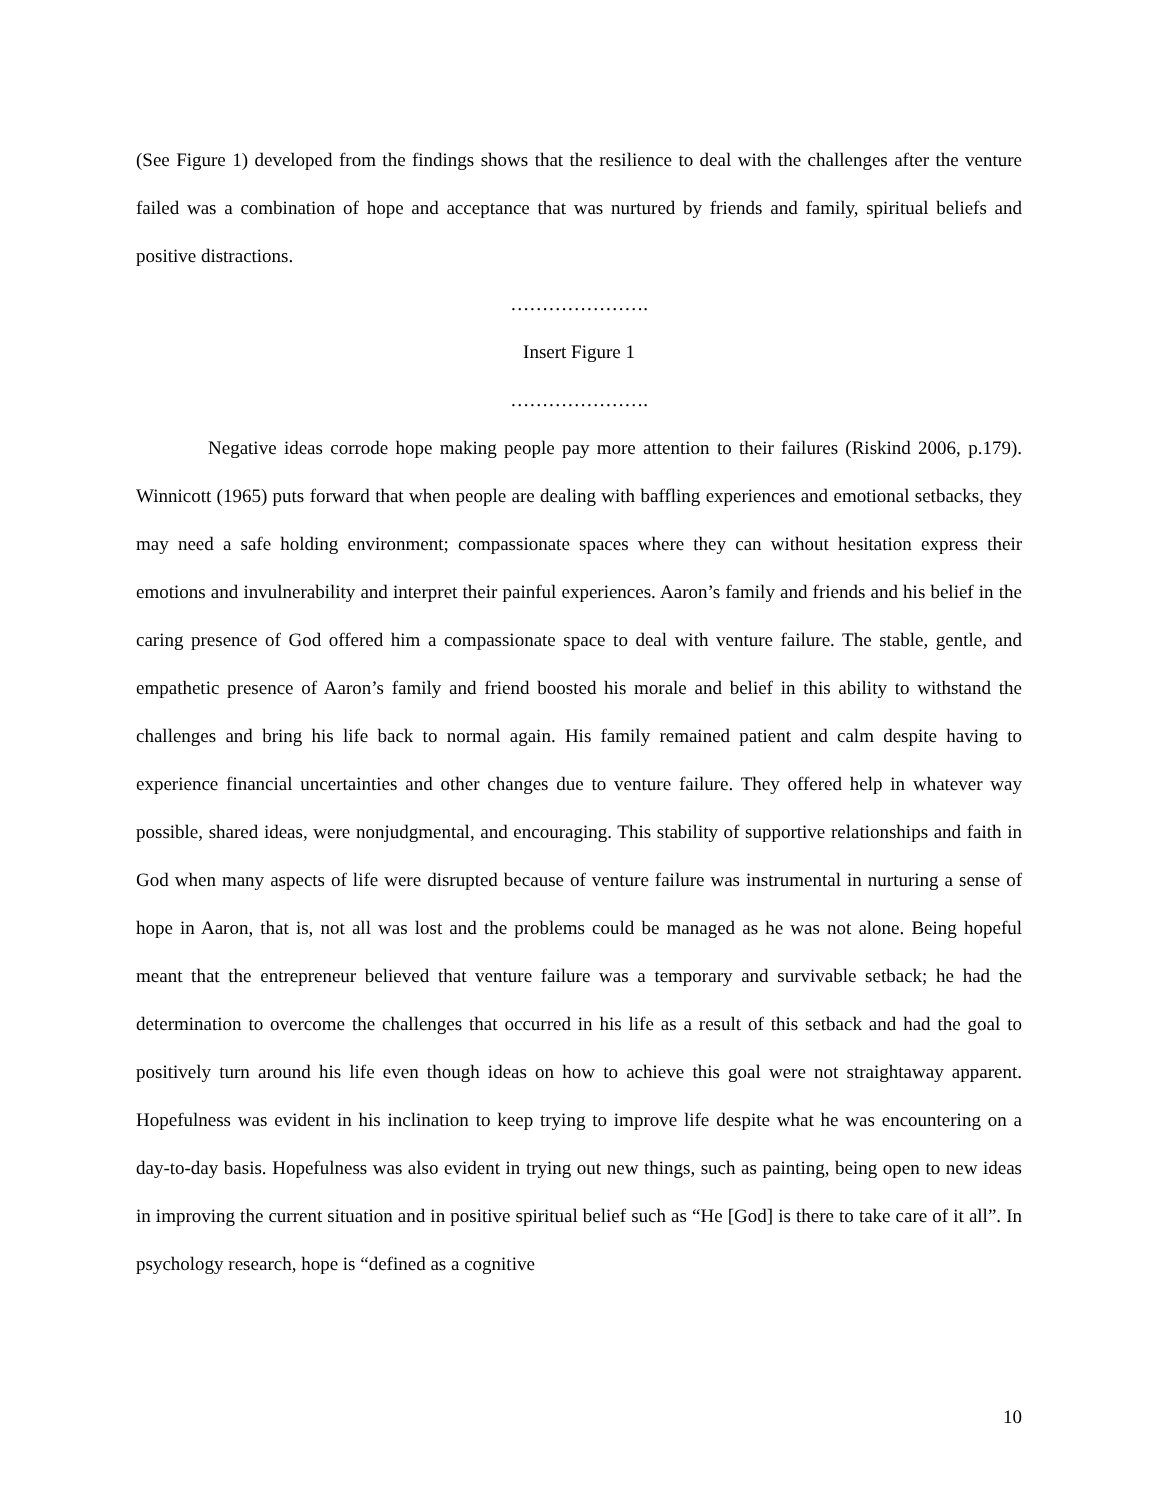(See Figure 1) developed from the findings shows that the resilience to deal with the challenges after the venture failed was a combination of hope and acceptance that was nurtured by friends and family, spiritual beliefs and positive distractions.
………………….
Insert Figure 1
………………….
Negative ideas corrode hope making people pay more attention to their failures (Riskind 2006, p.179). Winnicott (1965) puts forward that when people are dealing with baffling experiences and emotional setbacks, they may need a safe holding environment; compassionate spaces where they can without hesitation express their emotions and invulnerability and interpret their painful experiences. Aaron’s family and friends and his belief in the caring presence of God offered him a compassionate space to deal with venture failure. The stable, gentle, and empathetic presence of Aaron’s family and friend boosted his morale and belief in this ability to withstand the challenges and bring his life back to normal again. His family remained patient and calm despite having to experience financial uncertainties and other changes due to venture failure. They offered help in whatever way possible, shared ideas, were nonjudgmental, and encouraging. This stability of supportive relationships and faith in God when many aspects of life were disrupted because of venture failure was instrumental in nurturing a sense of hope in Aaron, that is, not all was lost and the problems could be managed as he was not alone. Being hopeful meant that the entrepreneur believed that venture failure was a temporary and survivable setback; he had the determination to overcome the challenges that occurred in his life as a result of this setback and had the goal to positively turn around his life even though ideas on how to achieve this goal were not straightaway apparent. Hopefulness was evident in his inclination to keep trying to improve life despite what he was encountering on a day-to-day basis. Hopefulness was also evident in trying out new things, such as painting, being open to new ideas in improving the current situation and in positive spiritual belief such as “He [God] is there to take care of it all”. In psychology research, hope is “defined as a cognitive
10